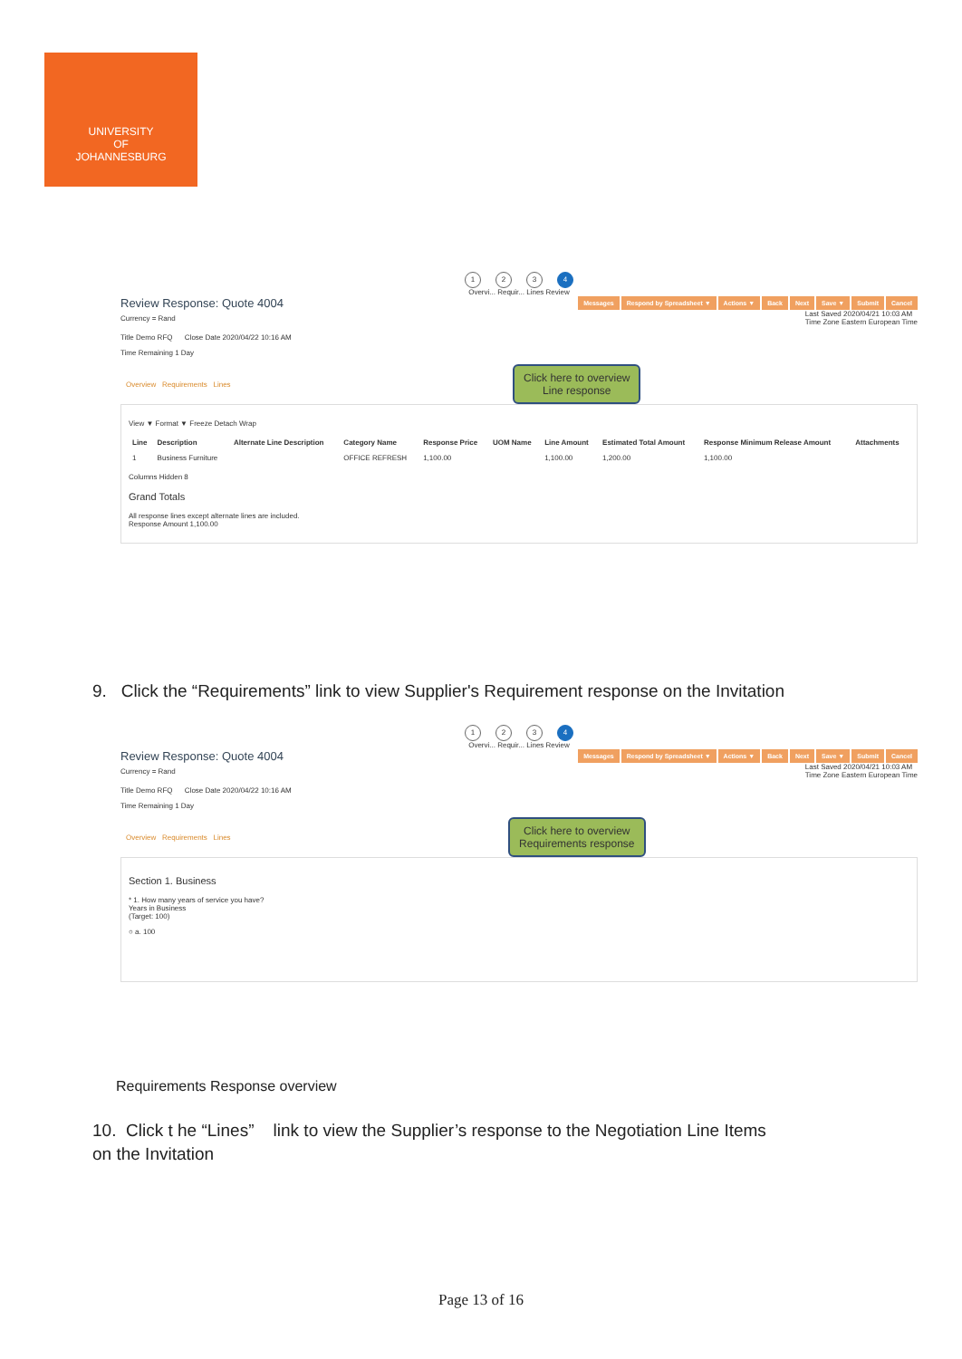UNIVERSITY
OF
JOHANNESBURG
1 2 3 4
Overvi... Requir... Lines Review
Review Response: Quote 4004 Messages Respond by Spreadsheet ▼ Actions ▼ Back Next Save ▼ Submit Cancel
Currency = Rand Last Saved 2020/04/21 10:03 AM
Time Zone Eastern European Time
Title Demo RFQ Close Date 2020/04/22 10:16 AM
Time Remaining 1 Day
Overview Requirements Lines Click here to overview
Line response
View ▼ Format ▼ Freeze Detach Wrap
| Line | Description | Alternate Line Description | Category Name | Response Price | UOM Name | Line Amount | Estimated Total Amount | Response Minimum Release Amount | Attachments |
| --- | --- | --- | --- | --- | --- | --- | --- | --- | --- |
| 1 | Business Furniture | | OFFICE REFRESH | 1,100.00 | | 1,100.00 | 1,200.00 | 1,100.00 | |
Columns Hidden 8
Grand Totals
All response lines except alternate lines are included.
Response Amount 1,100.00
9. Click the “Requirements” link to view Supplier's Requirement response on the Invitation
1 2 3 4
Overvi... Requir... Lines Review
Review Response: Quote 4004 Messages Respond by Spreadsheet ▼ Actions ▼ Back Next Save ▼ Submit Cancel
Currency = Rand Last Saved 2020/04/21 10:03 AM
Time Zone Eastern European Time
Title Demo RFQ Close Date 2020/04/22 10:16 AM
Time Remaining 1 Day
Overview Requirements Lines Click here to overview
Requirements response
Section 1. Business
* 1. How many years of service you have?
Years in Business
(Target: 100)
○ a. 100
Requirements Response overview
10. Click t he “Lines” link to view the Supplier’s response to the Negotiation Line Items
on the Invitation
Page 13 of 16